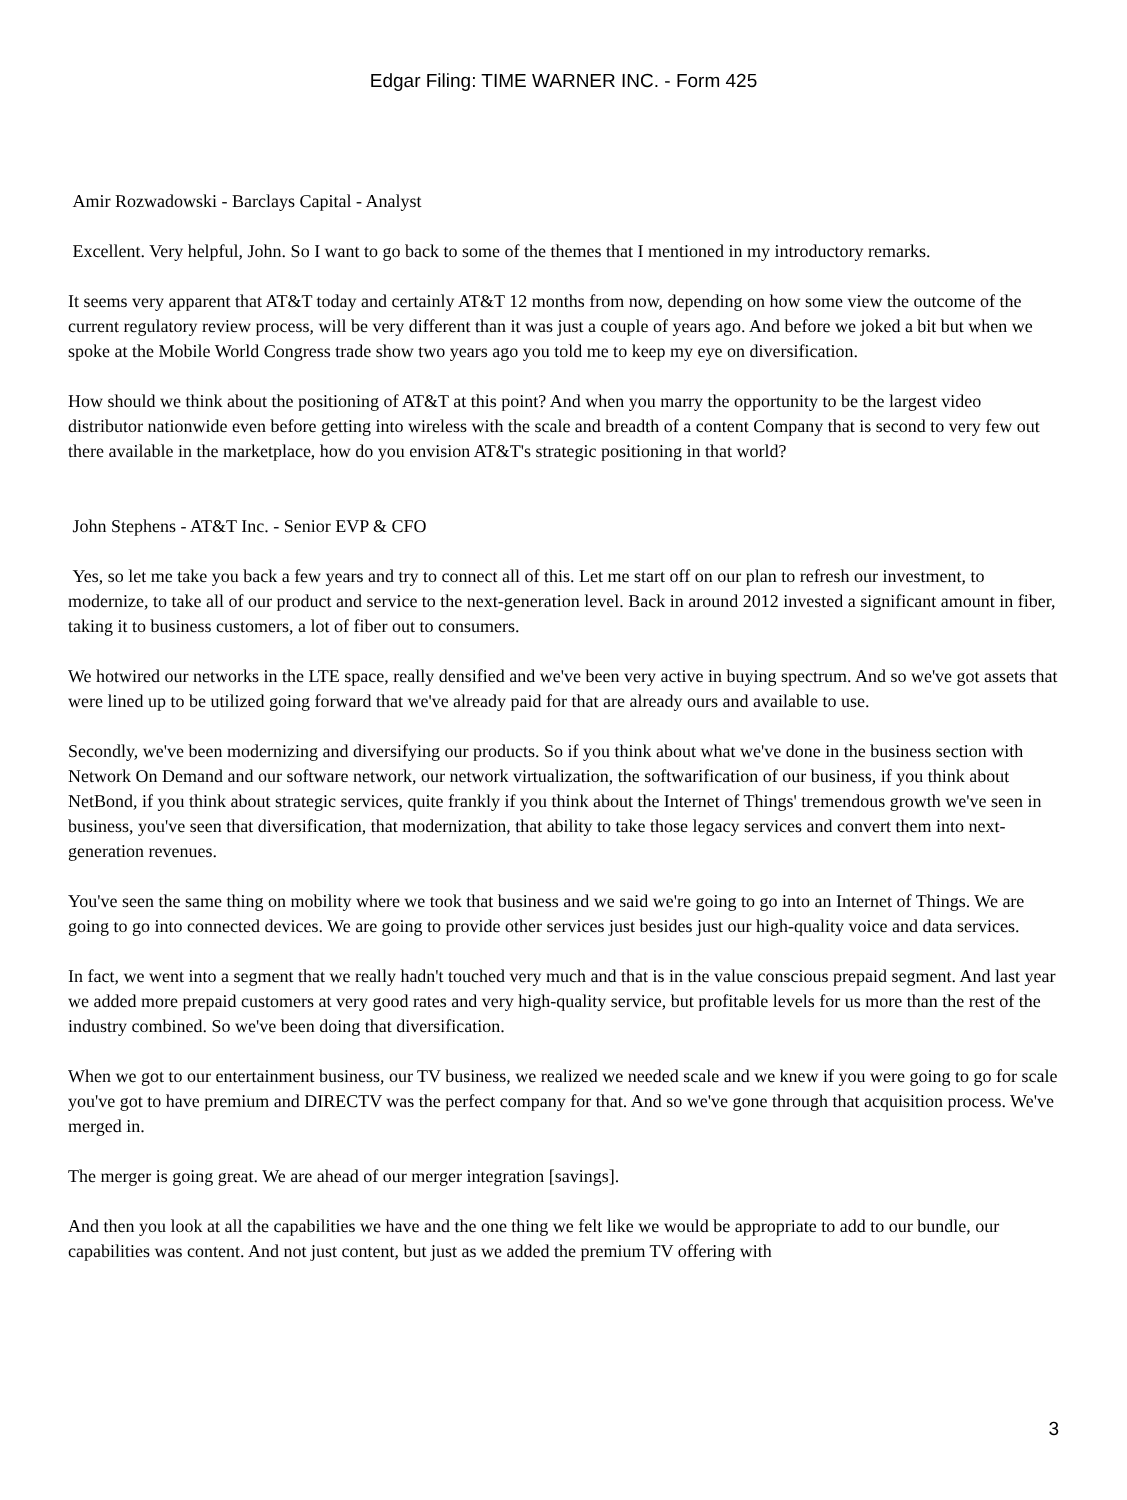Edgar Filing: TIME WARNER INC. - Form 425
Amir Rozwadowski - Barclays Capital - Analyst
Excellent. Very helpful, John. So I want to go back to some of the themes that I mentioned in my introductory remarks.
It seems very apparent that AT&T today and certainly AT&T 12 months from now, depending on how some view the outcome of the current regulatory review process, will be very different than it was just a couple of years ago. And before we joked a bit but when we spoke at the Mobile World Congress trade show two years ago you told me to keep my eye on diversification.
How should we think about the positioning of AT&T at this point? And when you marry the opportunity to be the largest video distributor nationwide even before getting into wireless with the scale and breadth of a content Company that is second to very few out there available in the marketplace, how do you envision AT&T's strategic positioning in that world?
John Stephens - AT&T Inc. - Senior EVP & CFO
Yes, so let me take you back a few years and try to connect all of this. Let me start off on our plan to refresh our investment, to modernize, to take all of our product and service to the next-generation level. Back in around 2012 invested a significant amount in fiber, taking it to business customers, a lot of fiber out to consumers.
We hotwired our networks in the LTE space, really densified and we've been very active in buying spectrum. And so we've got assets that were lined up to be utilized going forward that we've already paid for that are already ours and available to use.
Secondly, we've been modernizing and diversifying our products. So if you think about what we've done in the business section with Network On Demand and our software network, our network virtualization, the softwarification of our business, if you think about NetBond, if you think about strategic services, quite frankly if you think about the Internet of Things' tremendous growth we've seen in business, you've seen that diversification, that modernization, that ability to take those legacy services and convert them into next-generation revenues.
You've seen the same thing on mobility where we took that business and we said we're going to go into an Internet of Things. We are going to go into connected devices. We are going to provide other services just besides just our high-quality voice and data services.
In fact, we went into a segment that we really hadn't touched very much and that is in the value conscious prepaid segment. And last year we added more prepaid customers at very good rates and very high-quality service, but profitable levels for us more than the rest of the industry combined. So we've been doing that diversification.
When we got to our entertainment business, our TV business, we realized we needed scale and we knew if you were going to go for scale you've got to have premium and DIRECTV was the perfect company for that. And so we've gone through that acquisition process. We've merged in.
The merger is going great. We are ahead of our merger integration [savings].
And then you look at all the capabilities we have and the one thing we felt like we would be appropriate to add to our bundle, our capabilities was content. And not just content, but just as we added the premium TV offering with
3